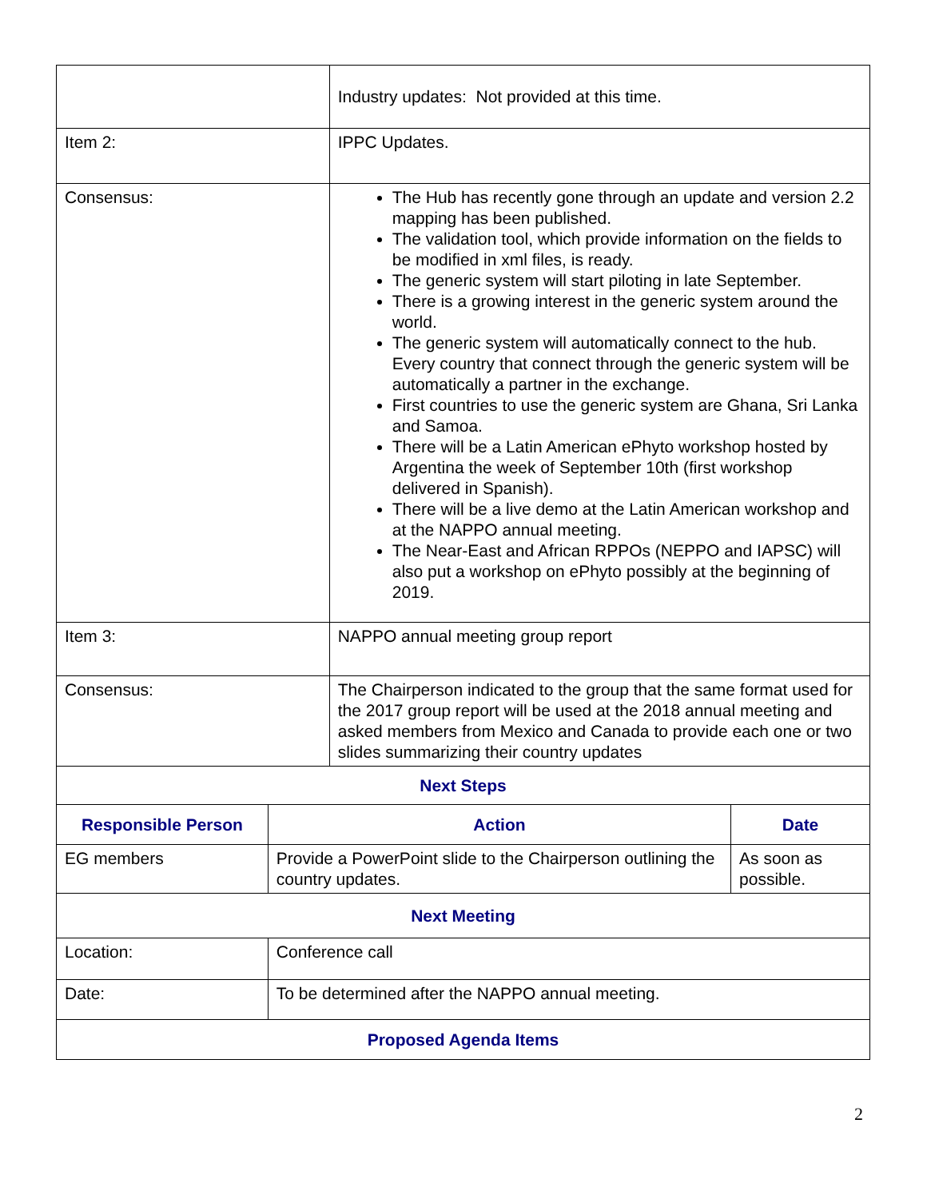| | | Industry updates: Not provided at this time. | |
| Item 2: | | IPPC Updates. | |
| Consensus: | | The Hub has recently gone through an update and version 2.2 mapping has been published. The validation tool, which provide information on the fields to be modified in xml files, is ready. The generic system will start piloting in late September. There is a growing interest in the generic system around the world. The generic system will automatically connect to the hub. Every country that connect through the generic system will be automatically a partner in the exchange. First countries to use the generic system are Ghana, Sri Lanka and Samoa. There will be a Latin American ePhyto workshop hosted by Argentina the week of September 10th (first workshop delivered in Spanish). There will be a live demo at the Latin American workshop and at the NAPPO annual meeting. The Near-East and African RPPOs (NEPPO and IAPSC) will also put a workshop on ePhyto possibly at the beginning of 2019. | |
| Item 3: | | NAPPO annual meeting group report | |
| Consensus: | | The Chairperson indicated to the group that the same format used for the 2017 group report will be used at the 2018 annual meeting and asked members from Mexico and Canada to provide each one or two slides summarizing their country updates | |
| Next Steps | | | |
| Responsible Person | Action | | Date |
| EG members | Provide a PowerPoint slide to the Chairperson outlining the country updates. | | As soon as possible. |
| Next Meeting | | | |
| Location: | Conference call | | |
| Date: | To be determined after the NAPPO annual meeting. | | |
| Proposed Agenda Items | | | |
2